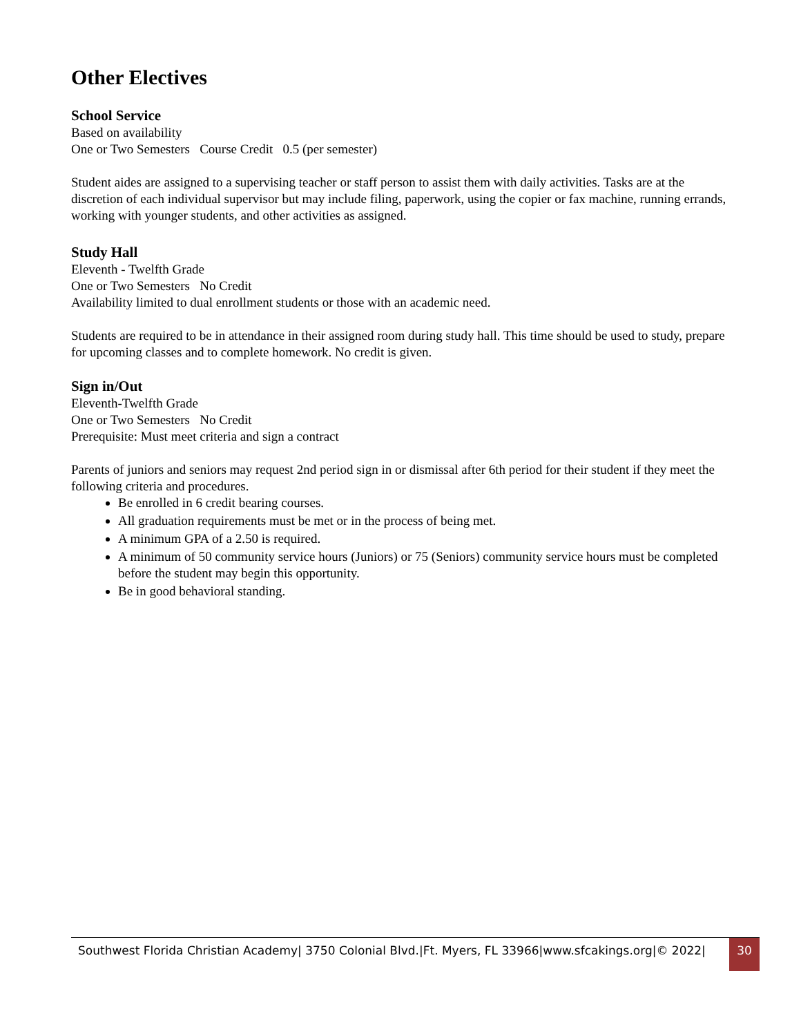Other Electives
School Service
Based on availability
One or Two Semesters Course Credit 0.5 (per semester)
Student aides are assigned to a supervising teacher or staff person to assist them with daily activities. Tasks are at the discretion of each individual supervisor but may include filing, paperwork, using the copier or fax machine, running errands, working with younger students, and other activities as assigned.
Study Hall
Eleventh - Twelfth Grade
One or Two Semesters No Credit
Availability limited to dual enrollment students or those with an academic need.
Students are required to be in attendance in their assigned room during study hall. This time should be used to study, prepare for upcoming classes and to complete homework. No credit is given.
Sign in/Out
Eleventh-Twelfth Grade
One or Two Semesters No Credit
Prerequisite: Must meet criteria and sign a contract
Parents of juniors and seniors may request 2nd period sign in or dismissal after 6th period for their student if they meet the following criteria and procedures.
Be enrolled in 6 credit bearing courses.
All graduation requirements must be met or in the process of being met.
A minimum GPA of a 2.50 is required.
A minimum of 50 community service hours (Juniors) or 75 (Seniors) community service hours must be completed before the student may begin this opportunity.
Be in good behavioral standing.
Southwest Florida Christian Academy| 3750 Colonial Blvd.|Ft. Myers, FL 33966|www.sfcakings.org|© 2022|
30